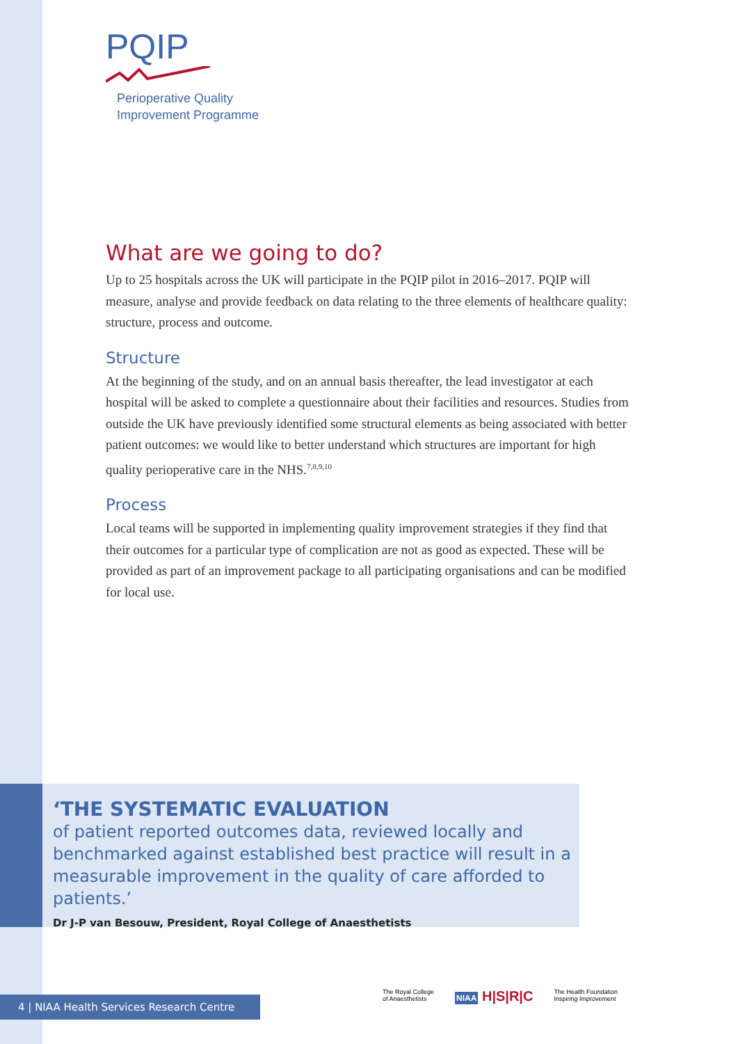PQIP
Perioperative Quality
Improvement Programme
What are we going to do?
Up to 25 hospitals across the UK will participate in the PQIP pilot in 2016–2017. PQIP will measure, analyse and provide feedback on data relating to the three elements of healthcare quality: structure, process and outcome.
Structure
At the beginning of the study, and on an annual basis thereafter, the lead investigator at each hospital will be asked to complete a questionnaire about their facilities and resources. Studies from outside the UK have previously identified some structural elements as being associated with better patient outcomes: we would like to better understand which structures are important for high quality perioperative care in the NHS.<sup>7,8,9,10</sup>
Process
Local teams will be supported in implementing quality improvement strategies if they find that their outcomes for a particular type of complication are not as good as expected. These will be provided as part of an improvement package to all participating organisations and can be modified for local use.
‘THE SYSTEMATIC EVALUATION
of patient reported outcomes data, reviewed locally and benchmarked against established best practice will result in a measurable improvement in the quality of care afforded to patients.’
Dr J-P van Besouw, President, Royal College of Anaesthetists
4 | NIAA Health Services Research Centre
The Royal College
of Anaesthetists
NIAA H|S|R|C
The Health Foundation
Inspiring Improvement